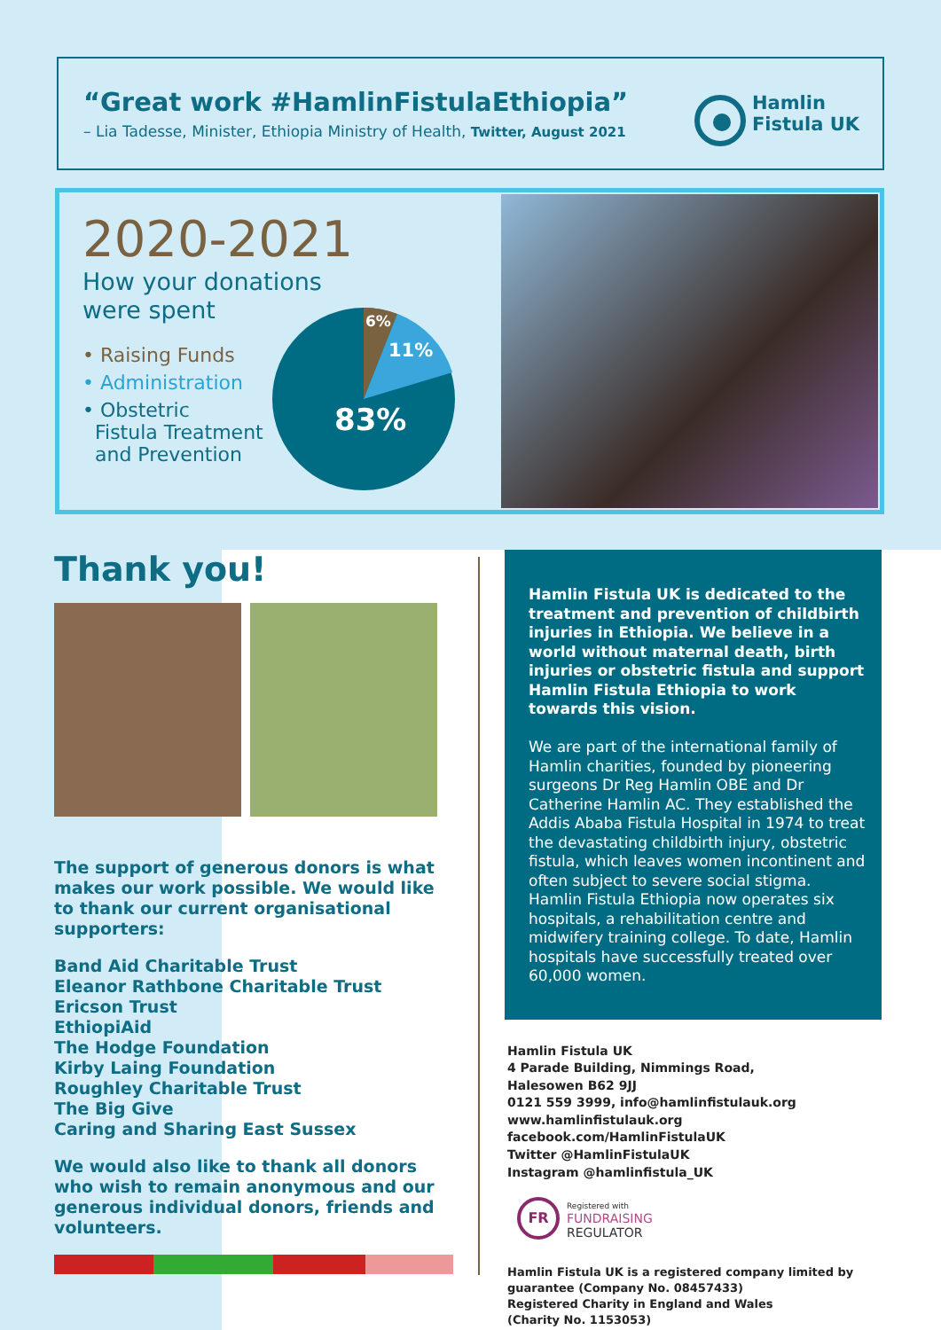“Great work #HamlinFistulaEthiopia”
– Lia Tadesse, Minister, Ethiopia Ministry of Health, Twitter, August 2021
Hamlin
Fistula UK
2020-2021
How your donations
were spent
• Raising Funds
• Administration
• Obstetric
Fistula Treatment
and Prevention
6%
11%
83%
Thank you!
The support of generous donors is what makes our work possible. We would like to thank our current organisational supporters:
Band Aid Charitable Trust
Eleanor Rathbone Charitable Trust
Ericson Trust
EthiopiAid
The Hodge Foundation
Kirby Laing Foundation
Roughley Charitable Trust
The Big Give
Caring and Sharing East Sussex
We would also like to thank all donors who wish to remain anonymous and our generous individual donors, friends and volunteers.
Hamlin Fistula UK is dedicated to the treatment and prevention of childbirth injuries in Ethiopia. We believe in a world without maternal death, birth injuries or obstetric fistula and support Hamlin Fistula Ethiopia to work towards this vision.
We are part of the international family of Hamlin charities, founded by pioneering surgeons Dr Reg Hamlin OBE and Dr Catherine Hamlin AC. They established the Addis Ababa Fistula Hospital in 1974 to treat the devastating childbirth injury, obstetric fistula, which leaves women incontinent and often subject to severe social stigma. Hamlin Fistula Ethiopia now operates six hospitals, a rehabilitation centre and midwifery training college. To date, Hamlin hospitals have successfully treated over 60,000 women.
Hamlin Fistula UK
4 Parade Building, Nimmings Road,
Halesowen B62 9JJ
0121 559 3999, info@hamlinfistulauk.org
www.hamlinfistulauk.org
facebook.com/HamlinFistulaUK
Twitter @HamlinFistulaUK
Instagram @hamlinfistula_UK
FR
Registered with
FUNDRAISING
REGULATOR
Hamlin Fistula UK is a registered company limited by guarantee (Company No. 08457433)
Registered Charity in England and Wales
(Charity No. 1153053)